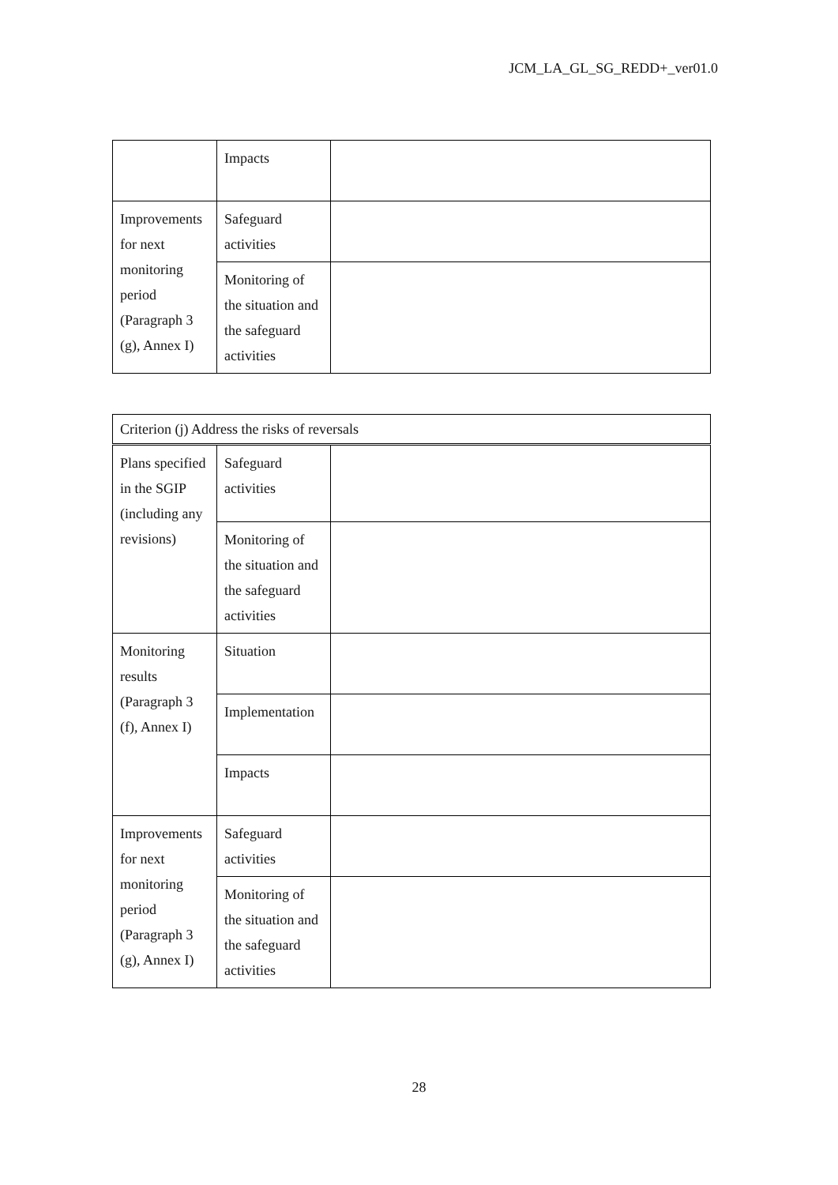JCM_LA_GL_SG_REDD+_ver01.0
| | Impacts | |
| Improvements for next monitoring period (Paragraph 3 (g), Annex I) | Safeguard activities | |
| | Monitoring of the situation and the safeguard activities | |
| Criterion (j) Address the risks of reversals | | |
| Plans specified in the SGIP (including any revisions) | Safeguard activities | |
| | Monitoring of the situation and the safeguard activities | |
| Monitoring results (Paragraph 3 (f), Annex I) | Situation | |
| | Implementation | |
| | Impacts | |
| Improvements for next monitoring period (Paragraph 3 (g), Annex I) | Safeguard activities | |
| | Monitoring of the situation and the safeguard activities | |
28